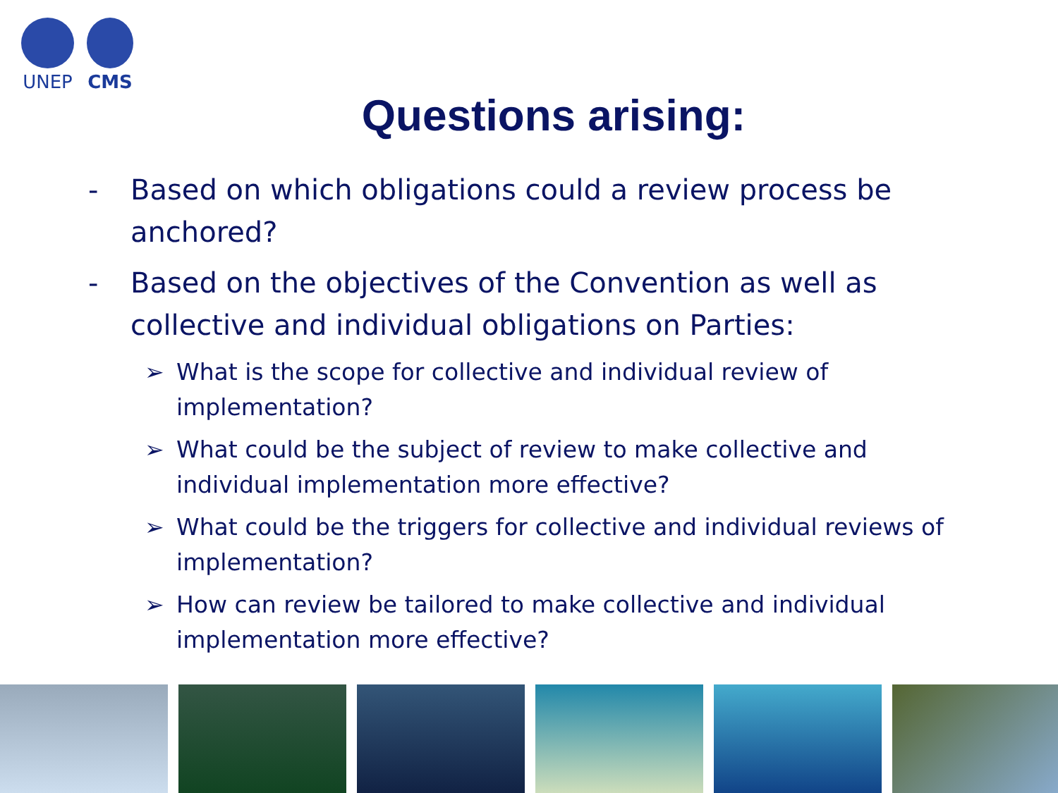UNEP
CMS
Questions arising:
- Based on which obligations could a review process be anchored?
- Based on the objectives of the Convention as well as collective and individual obligations on Parties:
➢ What is the scope for collective and individual review of implementation?
➢ What could be the subject of review to make collective and individual implementation more effective?
➢ What could be the triggers for collective and individual reviews of implementation?
➢ How can review be tailored to make collective and individual implementation more effective?